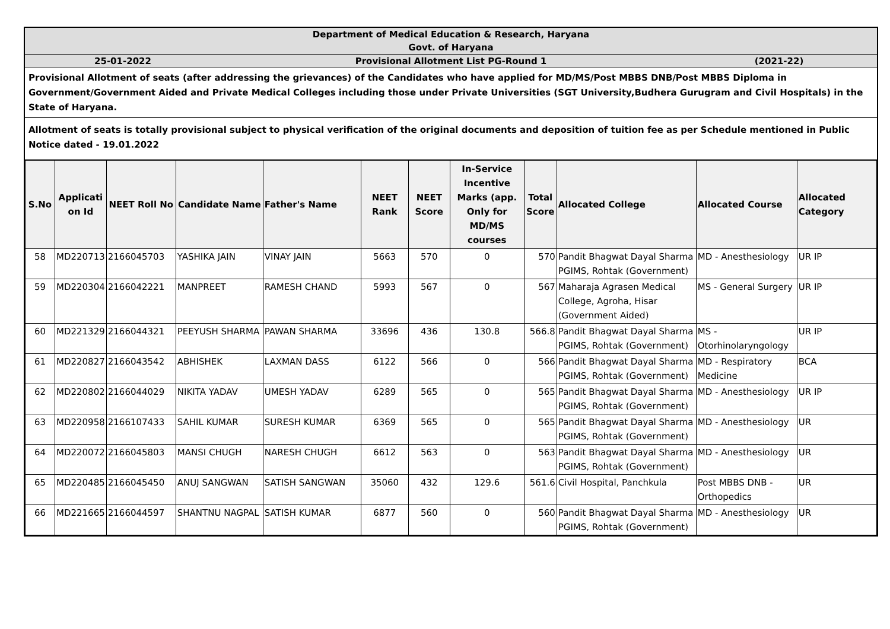Department of Medical Education & Research, Haryana
Govt. of Haryana
25-01-2022 Provisional Allotment List PG-Round 1
(2021-22)
Provisional Allotment of seats (after addressing the grievances) of the Candidates who have applied for MD/MS/Post MBBS DNB/Post MBBS Diploma in Government/Government Aided and Private Medical Colleges including those under Private Universities (SGT University,Budhera Gurugram and Civil Hospitals) in the State of Haryana.
Allotment of seats is totally provisional subject to physical verification of the original documents and deposition of tuition fee as per Schedule mentioned in Public Notice dated - 19.01.2022
| S.No | Applicati on Id | NEET Roll No | Candidate Name | Father's Name | NEET Rank | NEET Score | In-Service Incentive Marks (app. Only for MD/MS courses | Total Score | Allocated College | Allocated Course | Allocated Category |
| --- | --- | --- | --- | --- | --- | --- | --- | --- | --- | --- | --- |
| 58 | MD220713 | 2166045703 | YASHIKA JAIN | VINAY JAIN | 5663 | 570 | 0 | 570 | Pandit Bhagwat Dayal Sharma PGIMS, Rohtak (Government) | MD - Anesthesiology | UR IP |
| 59 | MD220304 | 2166042221 | MANPREET | RAMESH CHAND | 5993 | 567 | 0 | 567 | Maharaja Agrasen Medical College, Agroha, Hisar (Government Aided) | MS - General Surgery | UR IP |
| 60 | MD221329 | 2166044321 | PEEYUSH SHARMA | PAWAN SHARMA | 33696 | 436 | 130.8 | 566.8 | Pandit Bhagwat Dayal Sharma PGIMS, Rohtak (Government) | MS - Otorhinolaryngology | UR IP |
| 61 | MD220827 | 2166043542 | ABHISHEK | LAXMAN DASS | 6122 | 566 | 0 | 566 | Pandit Bhagwat Dayal Sharma PGIMS, Rohtak (Government) | MD - Respiratory Medicine | BCA |
| 62 | MD220802 | 2166044029 | NIKITA YADAV | UMESH YADAV | 6289 | 565 | 0 | 565 | Pandit Bhagwat Dayal Sharma PGIMS, Rohtak (Government) | MD - Anesthesiology | UR IP |
| 63 | MD220958 | 2166107433 | SAHIL KUMAR | SURESH KUMAR | 6369 | 565 | 0 | 565 | Pandit Bhagwat Dayal Sharma PGIMS, Rohtak (Government) | MD - Anesthesiology | UR |
| 64 | MD220072 | 2166045803 | MANSI CHUGH | NARESH CHUGH | 6612 | 563 | 0 | 563 | Pandit Bhagwat Dayal Sharma PGIMS, Rohtak (Government) | MD - Anesthesiology | UR |
| 65 | MD220485 | 2166045450 | ANUJ SANGWAN | SATISH SANGWAN | 35060 | 432 | 129.6 | 561.6 | Civil Hospital, Panchkula | Post MBBS DNB - Orthopedics | UR |
| 66 | MD221665 | 2166044597 | SHANTNU NAGPAL | SATISH KUMAR | 6877 | 560 | 0 | 560 | Pandit Bhagwat Dayal Sharma PGIMS, Rohtak (Government) | MD - Anesthesiology | UR |